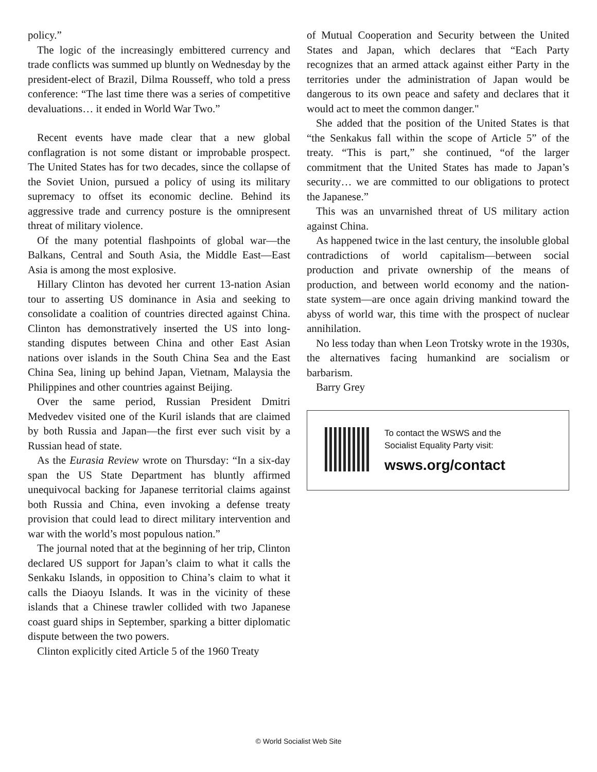policy.”
The logic of the increasingly embittered currency and trade conflicts was summed up bluntly on Wednesday by the president-elect of Brazil, Dilma Rousseff, who told a press conference: “The last time there was a series of competitive devaluations… it ended in World War Two.”
Recent events have made clear that a new global conflagration is not some distant or improbable prospect. The United States has for two decades, since the collapse of the Soviet Union, pursued a policy of using its military supremacy to offset its economic decline. Behind its aggressive trade and currency posture is the omnipresent threat of military violence.
Of the many potential flashpoints of global war—the Balkans, Central and South Asia, the Middle East—East Asia is among the most explosive.
Hillary Clinton has devoted her current 13-nation Asian tour to asserting US dominance in Asia and seeking to consolidate a coalition of countries directed against China. Clinton has demonstratively inserted the US into long-standing disputes between China and other East Asian nations over islands in the South China Sea and the East China Sea, lining up behind Japan, Vietnam, Malaysia the Philippines and other countries against Beijing.
Over the same period, Russian President Dmitri Medvedev visited one of the Kuril islands that are claimed by both Russia and Japan—the first ever such visit by a Russian head of state.
As the Eurasia Review wrote on Thursday: “In a six-day span the US State Department has bluntly affirmed unequivocal backing for Japanese territorial claims against both Russia and China, even invoking a defense treaty provision that could lead to direct military intervention and war with the world’s most populous nation.”
The journal noted that at the beginning of her trip, Clinton declared US support for Japan’s claim to what it calls the Senkaku Islands, in opposition to China’s claim to what it calls the Diaoyu Islands. It was in the vicinity of these islands that a Chinese trawler collided with two Japanese coast guard ships in September, sparking a bitter diplomatic dispute between the two powers.
Clinton explicitly cited Article 5 of the 1960 Treaty
of Mutual Cooperation and Security between the United States and Japan, which declares that “Each Party recognizes that an armed attack against either Party in the territories under the administration of Japan would be dangerous to its own peace and safety and declares that it would act to meet the common danger."
She added that the position of the United States is that “the Senkakus fall within the scope of Article 5” of the treaty. “This is part,” she continued, “of the larger commitment that the United States has made to Japan’s security… we are committed to our obligations to protect the Japanese.”
This was an unvarnished threat of US military action against China.
As happened twice in the last century, the insoluble global contradictions of world capitalism—between social production and private ownership of the means of production, and between world economy and the nation-state system—are once again driving mankind toward the abyss of world war, this time with the prospect of nuclear annihilation.
No less today than when Leon Trotsky wrote in the 1930s, the alternatives facing humankind are socialism or barbarism.
Barry Grey
To contact the WSWS and the
Socialist Equality Party visit:
wsws.org/contact
© World Socialist Web Site